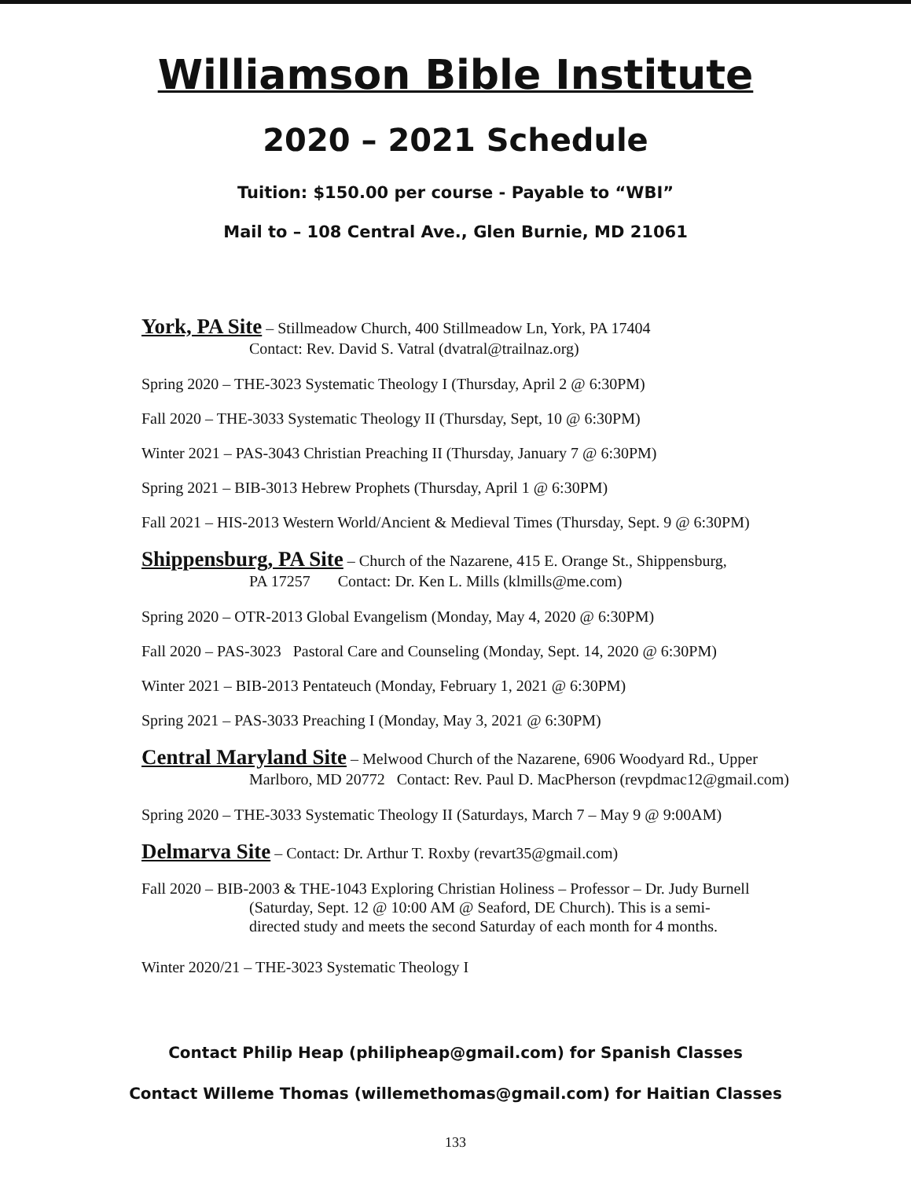Williamson Bible Institute
2020 – 2021 Schedule
Tuition: $150.00 per course - Payable to “WBI”
Mail to – 108 Central Ave., Glen Burnie, MD 21061
York, PA Site – Stillmeadow Church, 400 Stillmeadow Ln, York, PA 17404
Contact: Rev. David S. Vatral (dvatral@trailnaz.org)
Spring 2020 – THE-3023 Systematic Theology I (Thursday, April 2 @ 6:30PM)
Fall 2020 – THE-3033 Systematic Theology II (Thursday, Sept, 10 @ 6:30PM)
Winter 2021 – PAS-3043 Christian Preaching II (Thursday, January 7 @ 6:30PM)
Spring 2021 – BIB-3013 Hebrew Prophets (Thursday, April 1 @ 6:30PM)
Fall 2021 – HIS-2013 Western World/Ancient & Medieval Times (Thursday, Sept. 9 @ 6:30PM)
Shippensburg, PA Site – Church of the Nazarene, 415 E. Orange St., Shippensburg,
PA 17257 Contact: Dr. Ken L. Mills (klmills@me.com)
Spring 2020 – OTR-2013 Global Evangelism (Monday, May 4, 2020 @ 6:30PM)
Fall 2020 – PAS-3023 Pastoral Care and Counseling (Monday, Sept. 14, 2020 @ 6:30PM)
Winter 2021 – BIB-2013 Pentateuch (Monday, February 1, 2021 @ 6:30PM)
Spring 2021 – PAS-3033 Preaching I (Monday, May 3, 2021 @ 6:30PM)
Central Maryland Site – Melwood Church of the Nazarene, 6906 Woodyard Rd., Upper
Marlboro, MD 20772 Contact: Rev. Paul D. MacPherson (revpdmac12@gmail.com)
Spring 2020 – THE-3033 Systematic Theology II (Saturdays, March 7 – May 9 @ 9:00AM)
Delmarva Site – Contact: Dr. Arthur T. Roxby (revart35@gmail.com)
Fall 2020 – BIB-2003 & THE-1043 Exploring Christian Holiness – Professor – Dr. Judy Burnell
(Saturday, Sept. 12 @ 10:00 AM @ Seaford, DE Church). This is a semi-
directed study and meets the second Saturday of each month for 4 months.
Winter 2020/21 – THE-3023 Systematic Theology I
Contact Philip Heap (philipheap@gmail.com) for Spanish Classes
Contact Willeme Thomas (willemethomas@gmail.com) for Haitian Classes
133